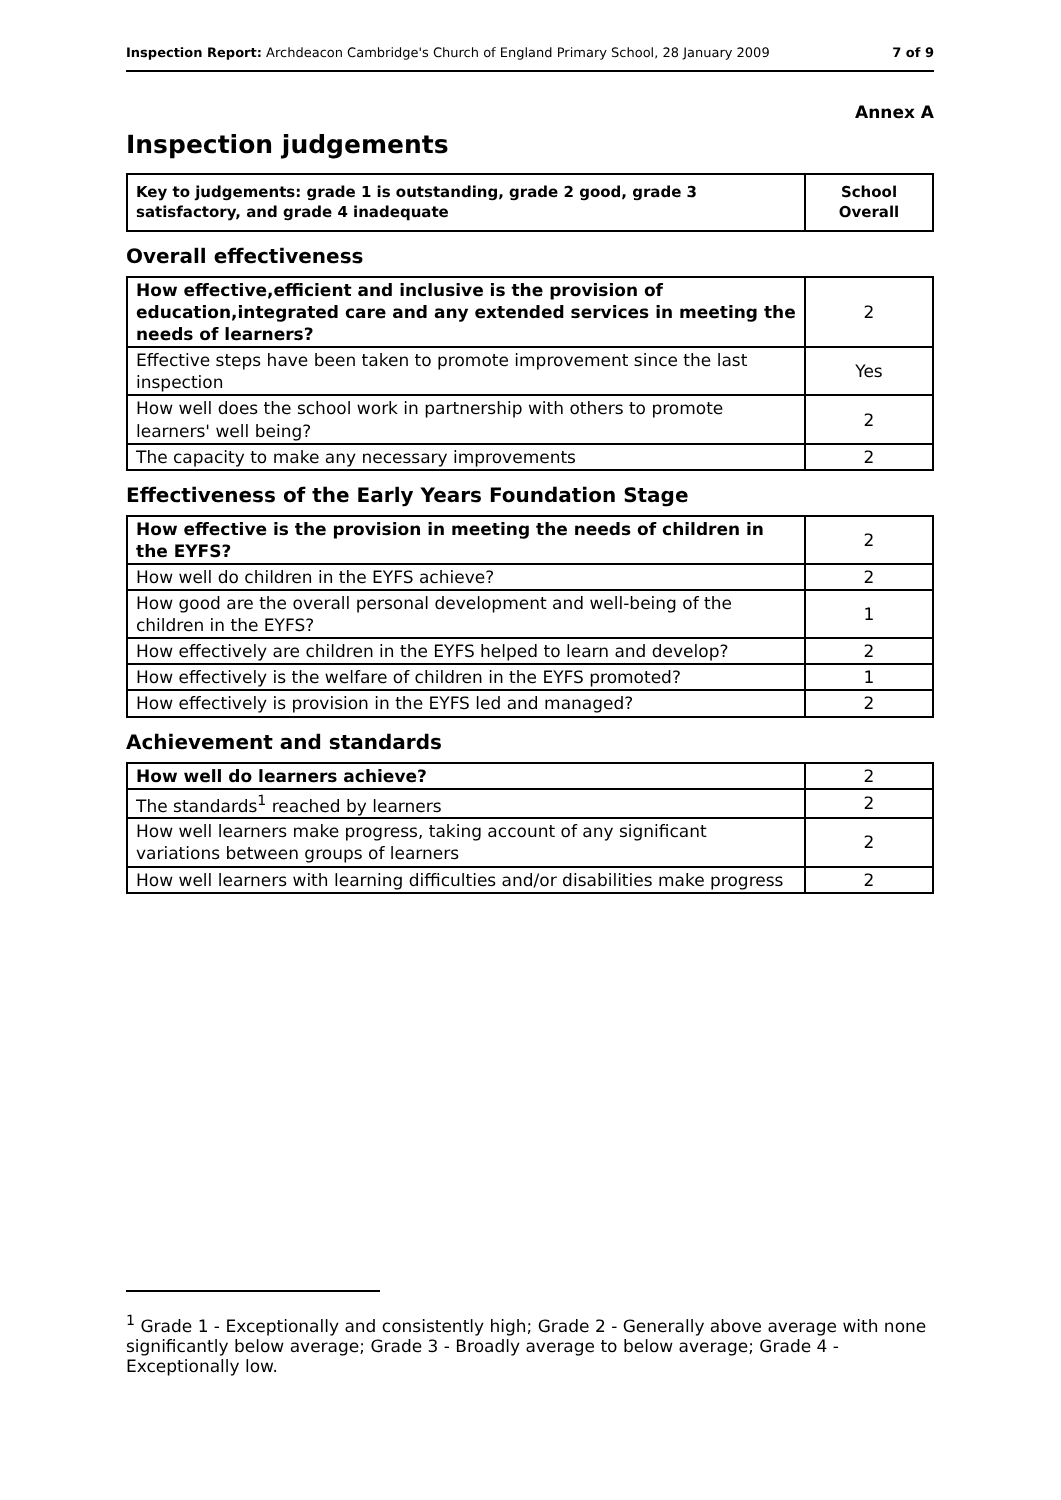Inspection Report: Archdeacon Cambridge's Church of England Primary School, 28 January 2009 7 of 9
Annex A
Inspection judgements
| Key to judgements: grade 1 is outstanding, grade 2 good, grade 3 satisfactory, and grade 4 inadequate | School Overall |
Overall effectiveness
| How effective,efficient and inclusive is the provision of education,integrated care and any extended services in meeting the needs of learners? | 2 |
| Effective steps have been taken to promote improvement since the last inspection | Yes |
| How well does the school work in partnership with others to promote learners' well being? | 2 |
| The capacity to make any necessary improvements | 2 |
Effectiveness of the Early Years Foundation Stage
| How effective is the provision in meeting the needs of children in the EYFS? | 2 |
| How well do children in the EYFS achieve? | 2 |
| How good are the overall personal development and well-being of the children in the EYFS? | 1 |
| How effectively are children in the EYFS helped to learn and develop? | 2 |
| How effectively is the welfare of children in the EYFS promoted? | 1 |
| How effectively is provision in the EYFS led and managed? | 2 |
Achievement and standards
| How well do learners achieve? | 2 |
| The standards<sup>1</sup> reached by learners | 2 |
| How well learners make progress, taking account of any significant variations between groups of learners | 2 |
| How well learners with learning difficulties and/or disabilities make progress | 2 |
<sup>1</sup> Grade 1 - Exceptionally and consistently high; Grade 2 - Generally above average with none significantly below average; Grade 3 - Broadly average to below average; Grade 4 - Exceptionally low.